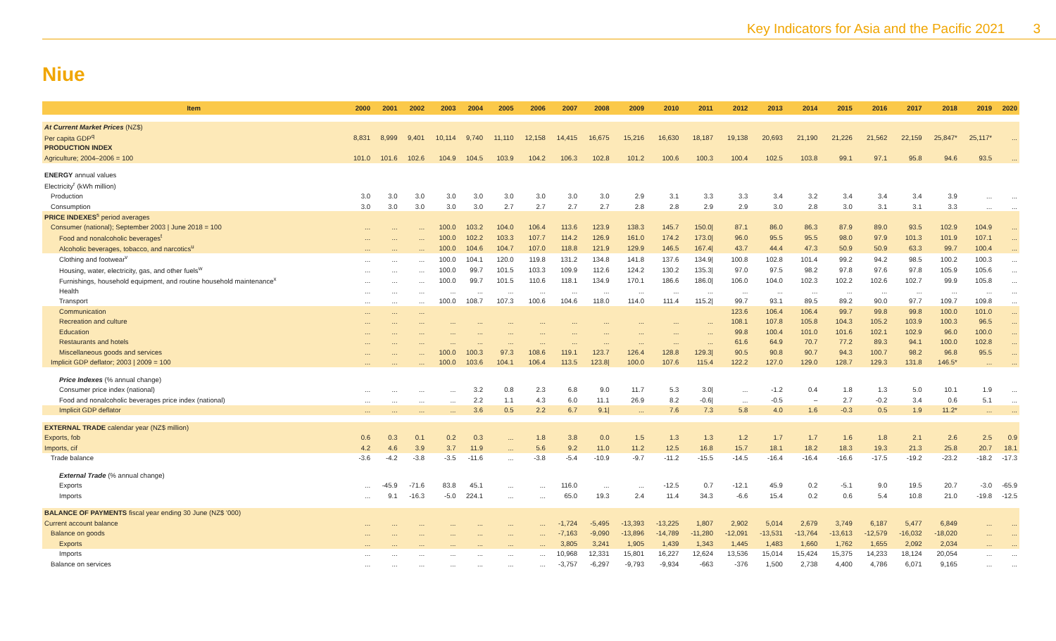Key Indicators for Asia and the Pacific 2021 3
Niue
| Item | 2000 | 2001 | 2002 | 2003 | 2004 | 2005 | 2006 | 2007 | 2008 | 2009 | 2010 | 2011 | 2012 | 2013 | 2014 | 2015 | 2016 | 2017 | 2018 | 2019 | 2020 |
| --- | --- | --- | --- | --- | --- | --- | --- | --- | --- | --- | --- | --- | --- | --- | --- | --- | --- | --- | --- | --- | --- |
| At Current Market Prices (NZ$) | | | | | | | | | | | | | | | | | | | | | |
| Per capita GDP<sup>q</sup> | 8,831 | 8,999 | 9,401 | 10,114 | 9,740 | 11,110 | 12,158 | 14,415 | 16,675 | 15,216 | 16,630 | 18,187 | 19,138 | 20,693 | 21,190 | 21,226 | 21,562 | 22,159 | 25,847* | 25,117* | ... |
| PRODUCTION INDEX | | | | | | | | | | | | | | | | | | | | | |
| Agriculture; 2004–2006 = 100 | 101.0 | 101.6 | 102.6 | 104.9 | 104.5 | 103.9 | 104.2 | 106.3 | 102.8 | 101.2 | 100.6 | 100.3 | 100.4 | 102.5 | 103.8 | 99.1 | 97.1 | 95.8 | 94.6 | 93.5 | ... |
| ENERGY annual values | | | | | | | | | | | | | | | | | | | | | |
| Electricity<sup>r</sup> (kWh million) | | | | | | | | | | | | | | | | | | | | | |
| Production | 3.0 | 3.0 | 3.0 | 3.0 | 3.0 | 3.0 | 3.0 | 3.0 | 3.0 | 2.9 | 3.1 | 3.3 | 3.3 | 3.4 | 3.2 | 3.4 | 3.4 | 3.4 | 3.9 | ... | ... |
| Consumption | 3.0 | 3.0 | 3.0 | 3.0 | 3.0 | 2.7 | 2.7 | 2.7 | 2.7 | 2.8 | 2.8 | 2.9 | 2.9 | 3.0 | 2.8 | 3.0 | 3.1 | 3.1 | 3.3 | ... | ... |
| PRICE INDEXES<sup>s</sup> period averages | | | | | | | | | | | | | | | | | | | | | |
| Consumer (national); September 2003 / June 2018 = 100 | ... | ... | ... | 100.0 | 103.2 | 104.0 | 106.4 | 113.6 | 123.9 | 138.3 | 145.7 | 150.0/ | 87.1 | 86.0 | 86.3 | 87.9 | 89.0 | 93.5 | 102.9 | 104.9 | ... |
| Food and nonalcoholic beverages<sup>t</sup> | ... | ... | ... | 100.0 | 102.2 | 103.3 | 107.7 | 114.2 | 126.9 | 161.0 | 174.2 | 173.0/ | 96.0 | 95.5 | 95.5 | 98.0 | 97.9 | 101.3 | 101.9 | 107.1 | ... |
| Alcoholic beverages, tobacco, and narcotics<sup>u</sup> | ... | ... | ... | 100.0 | 104.6 | 104.7 | 107.0 | 118.8 | 121.9 | 129.9 | 146.5 | 167.4/ | 43.7 | 44.4 | 47.3 | 50.9 | 50.9 | 63.3 | 99.7 | 100.4 | ... |
| Clothing and footwear<sup>v</sup> | ... | ... | ... | 100.0 | 104.1 | 120.0 | 119.8 | 131.2 | 134.8 | 141.8 | 137.6 | 134.9/ | 100.8 | 102.8 | 101.4 | 99.2 | 94.2 | 98.5 | 100.2 | 100.3 | ... |
| Housing, water, electricity, gas, and other fuels<sup>w</sup> | ... | ... | ... | 100.0 | 99.7 | 101.5 | 103.3 | 109.9 | 112.6 | 124.2 | 130.2 | 135.3/ | 97.0 | 97.5 | 98.2 | 97.8 | 97.6 | 97.8 | 105.9 | 105.6 | ... |
| Furnishings, household equipment, and routine household maintenance<sup>x</sup> | ... | ... | ... | 100.0 | 99.7 | 101.5 | 110.6 | 118.1 | 134.9 | 170.1 | 186.6 | 186.0/ | 106.0 | 104.0 | 102.3 | 102.2 | 102.6 | 102.7 | 99.9 | 105.8 | ... |
| Health | ... | ... | ... | ... | ... | ... | ... | ... | ... | ... | ... | ... | ... | ... | ... | ... | ... | ... | ... | ... | ... |
| Transport | ... | ... | ... | 100.0 | 108.7 | 107.3 | 100.6 | 104.6 | 118.0 | 114.0 | 111.4 | 115.2/ | 99.7 | 93.1 | 89.5 | 89.2 | 90.0 | 97.7 | 109.7 | 109.8 | ... |
| Communication | ... | ... | ... | | | | | | | | | | 123.6 | 106.4 | 106.4 | 99.7 | 99.8 | 99.8 | 100.0 | 101.0 | ... |
| Recreation and culture | ... | ... | ... | ... | ... | ... | ... | ... | ... | ... | ... | ... | 108.1 | 107.8 | 105.8 | 104.3 | 105.2 | 103.9 | 100.3 | 96.5 | ... |
| Education | ... | ... | ... | ... | ... | ... | ... | ... | ... | ... | ... | ... | 99.8 | 100.4 | 101.0 | 101.6 | 102.1 | 102.9 | 96.0 | 100.0 | ... |
| Restaurants and hotels | ... | ... | ... | ... | ... | ... | ... | ... | ... | ... | ... | ... | 61.6 | 64.9 | 70.7 | 77.2 | 89.3 | 94.1 | 100.0 | 102.8 | ... |
| Miscellaneous goods and services | ... | ... | ... | 100.0 | 100.3 | 97.3 | 108.6 | 119.1 | 123.7 | 126.4 | 128.8 | 129.3/ | 90.5 | 90.8 | 90.7 | 94.3 | 100.7 | 98.2 | 96.8 | 95.5 | ... |
| Implicit GDP deflator; 2003 / 2009 = 100 | ... | ... | ... | 100.0 | 103.6 | 104.1 | 106.4 | 113.5 | 123.8/ | 100.0 | 107.6 | 115.4 | 122.2 | 127.0 | 129.0 | 128.7 | 129.3 | 131.8 | 146.5* | ... | ... |
| Price Indexes (% annual change) | | | | | | | | | | | | | | | | | | | | | |
| Consumer price index (national) | ... | ... | ... | ... | 3.2 | 0.8 | 2.3 | 6.8 | 9.0 | 11.7 | 5.3 | 3.0/ | ... | -1.2 | 0.4 | 1.8 | 1.3 | 5.0 | 10.1 | 1.9 | ... |
| Food and nonalcoholic beverages price index (national) | ... | ... | ... | ... | 2.2 | 1.1 | 4.3 | 6.0 | 11.1 | 26.9 | 8.2 | -0.6/ | ... | -0.5 | – | 2.7 | -0.2 | 3.4 | 0.6 | 5.1 | ... |
| Implicit GDP deflator | ... | ... | ... | ... | 3.6 | 0.5 | 2.2 | 6.7 | 9.1/ | ... | 7.6 | 7.3 | 5.8 | 4.0 | 1.6 | -0.3 | 0.5 | 1.9 | 11.2* | ... | ... |
| EXTERNAL TRADE calendar year (NZ$ million) | | | | | | | | | | | | | | | | | | | | | |
| Exports, fob | 0.6 | 0.3 | 0.1 | 0.2 | 0.3 | ... | 1.8 | 3.8 | 0.0 | 1.5 | 1.3 | 1.3 | 1.2 | 1.7 | 1.7 | 1.6 | 1.8 | 2.1 | 2.6 | 2.5 | 0.9 |
| Imports, cif | 4.2 | 4.6 | 3.9 | 3.7 | 11.9 | ... | 5.6 | 9.2 | 11.0 | 11.2 | 12.5 | 16.8 | 15.7 | 18.1 | 18.2 | 18.3 | 19.3 | 21.3 | 25.8 | 20.7 | 18.1 |
| Trade balance | -3.6 | -4.2 | -3.8 | -3.5 | -11.6 | ... | -3.8 | -5.4 | -10.9 | -9.7 | -11.2 | -15.5 | -14.5 | -16.4 | -16.4 | -16.6 | -17.5 | -19.2 | -23.2 | -18.2 | -17.3 |
| External Trade (% annual change) | | | | | | | | | | | | | | | | | | | | | |
| Exports | ... | -45.9 | -71.6 | 83.8 | 45.1 | ... | ... | 116.0 | ... | ... | -12.5 | 0.7 | -12.1 | 45.9 | 0.2 | -5.1 | 9.0 | 19.5 | 20.7 | -3.0 | -65.9 |
| Imports | ... | 9.1 | -16.3 | -5.0 | 224.1 | ... | ... | 65.0 | 19.3 | 2.4 | 11.4 | 34.3 | -6.6 | 15.4 | 0.2 | 0.6 | 5.4 | 10.8 | 21.0 | -19.8 | -12.5 |
| BALANCE OF PAYMENTS fiscal year ending 30 June (NZ$ '000) | | | | | | | | | | | | | | | | | | | | | |
| Current account balance | ... | ... | ... | ... | ... | ... | ... | -1,724 | -5,495 | -13,393 | -13,225 | 1,807 | 2,902 | 5,014 | 2,679 | 3,749 | 6,187 | 5,477 | 6,849 | ... | ... |
| Balance on goods | ... | ... | ... | ... | ... | ... | ... | -7,163 | -9,090 | -13,896 | -14,789 | -11,280 | -12,091 | -13,531 | -13,764 | -13,613 | -12,579 | -16,032 | -18,020 | ... | ... |
| Exports | ... | ... | ... | ... | ... | ... | ... | 3,805 | 3,241 | 1,905 | 1,439 | 1,343 | 1,445 | 1,483 | 1,660 | 1,762 | 1,655 | 2,092 | 2,034 | ... | ... |
| Imports | ... | ... | ... | ... | ... | ... | ... | 10,968 | 12,331 | 15,801 | 16,227 | 12,624 | 13,536 | 15,014 | 15,424 | 15,375 | 14,233 | 18,124 | 20,054 | ... | ... |
| Balance on services | ... | ... | ... | ... | ... | ... | ... | -3,757 | -6,297 | -9,793 | -9,934 | -663 | -376 | 1,500 | 2,738 | 4,400 | 4,786 | 6,071 | 9,165 | ... | ... |